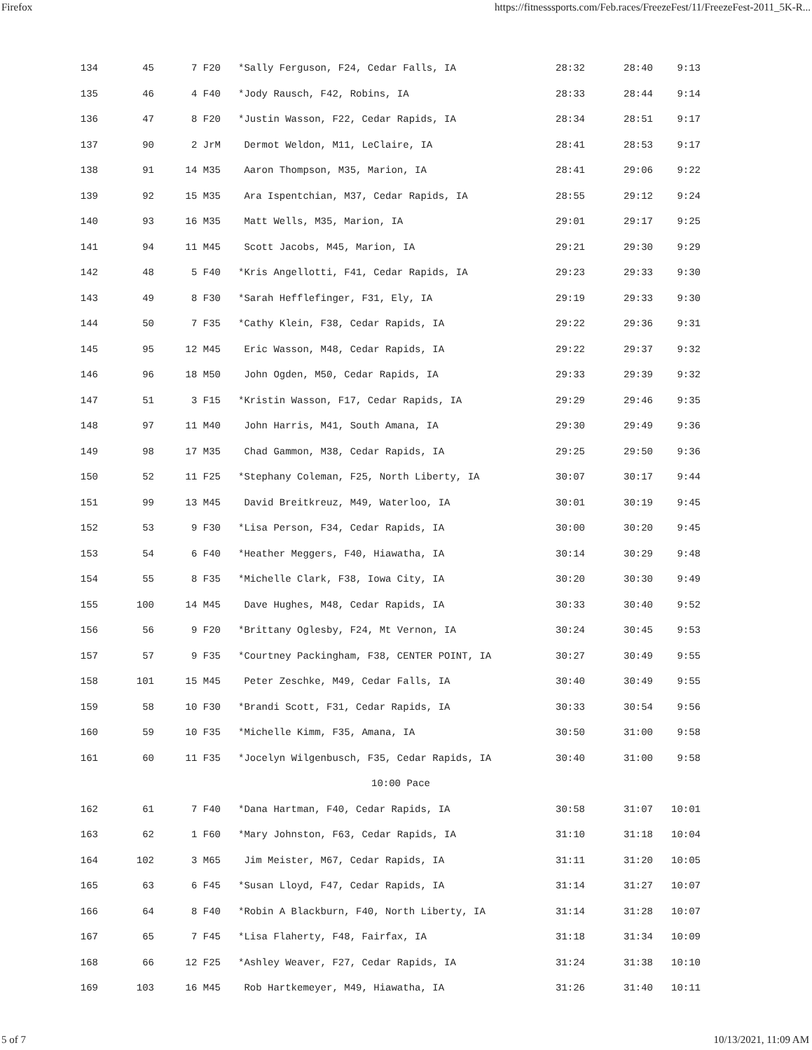Firefox https://fitnesssports.com/Feb.races/FreezeFest/11/FreezeFest-2011_5K-R...
| 134 | 45 | 7 F20 | *Sally Ferguson, F24, Cedar Falls, IA | 28:32 | 28:40 | 9:13 |
| 135 | 46 | 4 F40 | *Jody Rausch, F42, Robins, IA | 28:33 | 28:44 | 9:14 |
| 136 | 47 | 8 F20 | *Justin Wasson, F22, Cedar Rapids, IA | 28:34 | 28:51 | 9:17 |
| 137 | 90 | 2 JrM | Dermot Weldon, M11, LeClaire, IA | 28:41 | 28:53 | 9:17 |
| 138 | 91 | 14 M35 | Aaron Thompson, M35, Marion, IA | 28:41 | 29:06 | 9:22 |
| 139 | 92 | 15 M35 | Ara Ispentchian, M37, Cedar Rapids, IA | 28:55 | 29:12 | 9:24 |
| 140 | 93 | 16 M35 | Matt Wells, M35, Marion, IA | 29:01 | 29:17 | 9:25 |
| 141 | 94 | 11 M45 | Scott Jacobs, M45, Marion, IA | 29:21 | 29:30 | 9:29 |
| 142 | 48 | 5 F40 | *Kris Angellotti, F41, Cedar Rapids, IA | 29:23 | 29:33 | 9:30 |
| 143 | 49 | 8 F30 | *Sarah Hefflefinger, F31, Ely, IA | 29:19 | 29:33 | 9:30 |
| 144 | 50 | 7 F35 | *Cathy Klein, F38, Cedar Rapids, IA | 29:22 | 29:36 | 9:31 |
| 145 | 95 | 12 M45 | Eric Wasson, M48, Cedar Rapids, IA | 29:22 | 29:37 | 9:32 |
| 146 | 96 | 18 M50 | John Ogden, M50, Cedar Rapids, IA | 29:33 | 29:39 | 9:32 |
| 147 | 51 | 3 F15 | *Kristin Wasson, F17, Cedar Rapids, IA | 29:29 | 29:46 | 9:35 |
| 148 | 97 | 11 M40 | John Harris, M41, South Amana, IA | 29:30 | 29:49 | 9:36 |
| 149 | 98 | 17 M35 | Chad Gammon, M38, Cedar Rapids, IA | 29:25 | 29:50 | 9:36 |
| 150 | 52 | 11 F25 | *Stephany Coleman, F25, North Liberty, IA | 30:07 | 30:17 | 9:44 |
| 151 | 99 | 13 M45 | David Breitkreuz, M49, Waterloo, IA | 30:01 | 30:19 | 9:45 |
| 152 | 53 | 9 F30 | *Lisa Person, F34, Cedar Rapids, IA | 30:00 | 30:20 | 9:45 |
| 153 | 54 | 6 F40 | *Heather Meggers, F40, Hiawatha, IA | 30:14 | 30:29 | 9:48 |
| 154 | 55 | 8 F35 | *Michelle Clark, F38, Iowa City, IA | 30:20 | 30:30 | 9:49 |
| 155 | 100 | 14 M45 | Dave Hughes, M48, Cedar Rapids, IA | 30:33 | 30:40 | 9:52 |
| 156 | 56 | 9 F20 | *Brittany Oglesby, F24, Mt Vernon, IA | 30:24 | 30:45 | 9:53 |
| 157 | 57 | 9 F35 | *Courtney Packingham, F38, CENTER POINT, IA | 30:27 | 30:49 | 9:55 |
| 158 | 101 | 15 M45 | Peter Zeschke, M49, Cedar Falls, IA | 30:40 | 30:49 | 9:55 |
| 159 | 58 | 10 F30 | *Brandi Scott, F31, Cedar Rapids, IA | 30:33 | 30:54 | 9:56 |
| 160 | 59 | 10 F35 | *Michelle Kimm, F35, Amana, IA | 30:50 | 31:00 | 9:58 |
| 161 | 60 | 11 F35 | *Jocelyn Wilgenbusch, F35, Cedar Rapids, IA | 30:40 | 31:00 | 9:58 |
| 10:00 Pace | | | | | | |
| 162 | 61 | 7 F40 | *Dana Hartman, F40, Cedar Rapids, IA | 30:58 | 31:07 | 10:01 |
| 163 | 62 | 1 F60 | *Mary Johnston, F63, Cedar Rapids, IA | 31:10 | 31:18 | 10:04 |
| 164 | 102 | 3 M65 | Jim Meister, M67, Cedar Rapids, IA | 31:11 | 31:20 | 10:05 |
| 165 | 63 | 6 F45 | *Susan Lloyd, F47, Cedar Rapids, IA | 31:14 | 31:27 | 10:07 |
| 166 | 64 | 8 F40 | *Robin A Blackburn, F40, North Liberty, IA | 31:14 | 31:28 | 10:07 |
| 167 | 65 | 7 F45 | *Lisa Flaherty, F48, Fairfax, IA | 31:18 | 31:34 | 10:09 |
| 168 | 66 | 12 F25 | *Ashley Weaver, F27, Cedar Rapids, IA | 31:24 | 31:38 | 10:10 |
| 169 | 103 | 16 M45 | Rob Hartkemeyer, M49, Hiawatha, IA | 31:26 | 31:40 | 10:11 |
5 of 7 10/13/2021, 11:09 AM